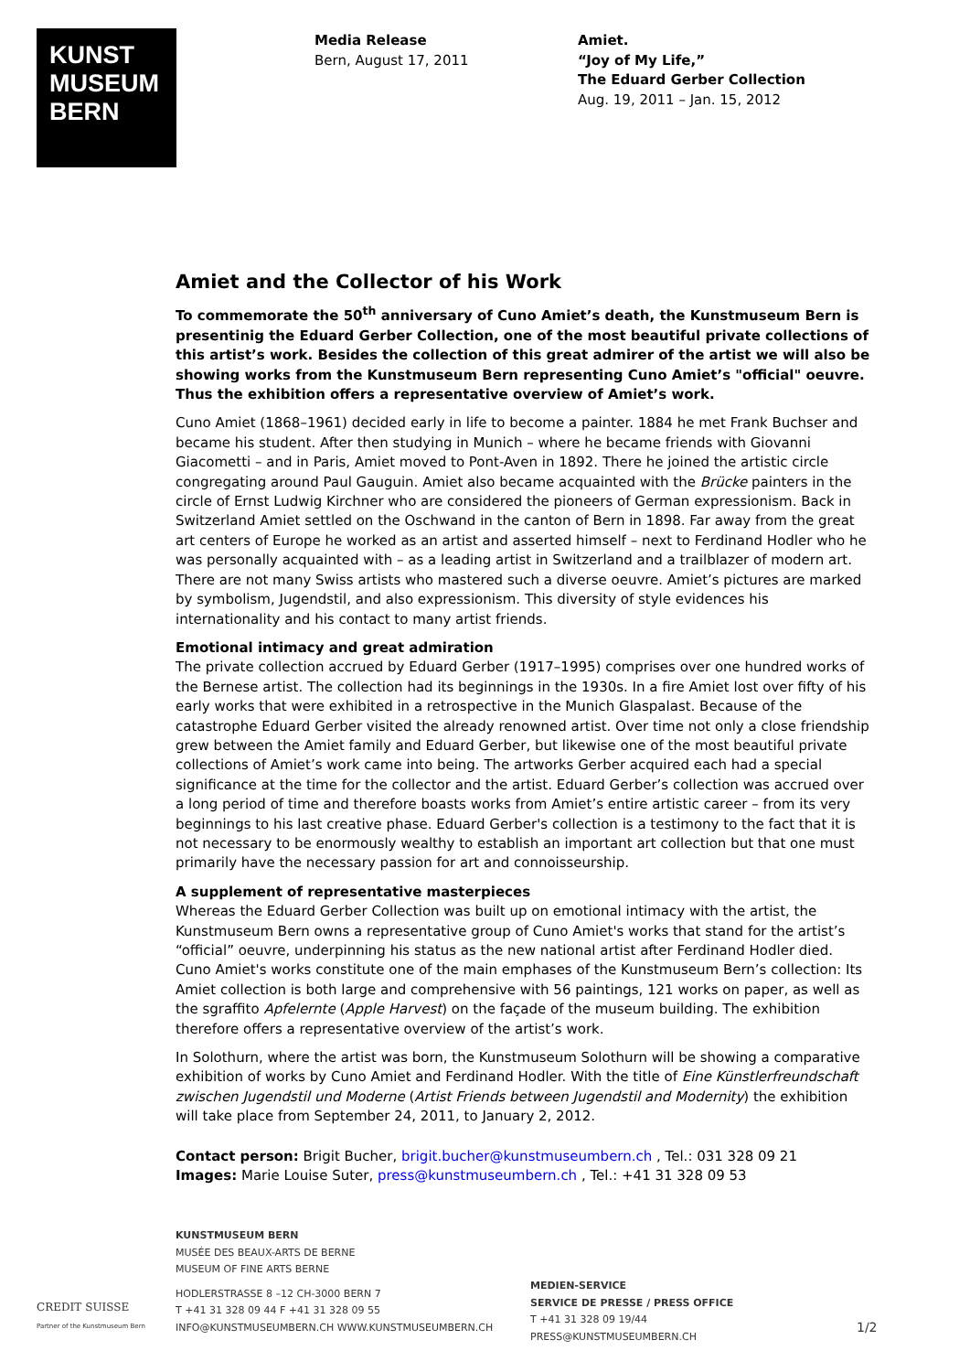KUNST
MUSEUM
BERN
Media Release
Bern, August 17, 2011
Amiet.
“Joy of My Life,”
The Eduard Gerber Collection
Aug. 19, 2011 – Jan. 15, 2012
Amiet and the Collector of his Work
To commemorate the 50<sup>th</sup> anniversary of Cuno Amiet’s death, the Kunstmuseum Bern is presentinig the Eduard Gerber Collection, one of the most beautiful private collections of this artist’s work. Besides the collection of this great admirer of the artist we will also be showing works from the Kunstmuseum Bern representing Cuno Amiet’s "official" oeuvre. Thus the exhibition offers a representative overview of Amiet’s work.
Cuno Amiet (1868–1961) decided early in life to become a painter. 1884 he met Frank Buchser and became his student. After then studying in Munich – where he became friends with Giovanni Giacometti – and in Paris, Amiet moved to Pont-Aven in 1892. There he joined the artistic circle congregating around Paul Gauguin. Amiet also became acquainted with the Brücke painters in the circle of Ernst Ludwig Kirchner who are considered the pioneers of German expressionism. Back in Switzerland Amiet settled on the Oschwand in the canton of Bern in 1898. Far away from the great art centers of Europe he worked as an artist and asserted himself – next to Ferdinand Hodler who he was personally acquainted with – as a leading artist in Switzerland and a trailblazer of modern art. There are not many Swiss artists who mastered such a diverse oeuvre. Amiet’s pictures are marked by symbolism, Jugendstil, and also expressionism. This diversity of style evidences his internationality and his contact to many artist friends.
Emotional intimacy and great admiration
The private collection accrued by Eduard Gerber (1917–1995) comprises over one hundred works of the Bernese artist. The collection had its beginnings in the 1930s. In a fire Amiet lost over fifty of his early works that were exhibited in a retrospective in the Munich Glaspalast. Because of the catastrophe Eduard Gerber visited the already renowned artist. Over time not only a close friendship grew between the Amiet family and Eduard Gerber, but likewise one of the most beautiful private collections of Amiet’s work came into being. The artworks Gerber acquired each had a special significance at the time for the collector and the artist. Eduard Gerber’s collection was accrued over a long period of time and therefore boasts works from Amiet’s entire artistic career – from its very beginnings to his last creative phase. Eduard Gerber's collection is a testimony to the fact that it is not necessary to be enormously wealthy to establish an important art collection but that one must primarily have the necessary passion for art and connoisseurship.
A supplement of representative masterpieces
Whereas the Eduard Gerber Collection was built up on emotional intimacy with the artist, the Kunstmuseum Bern owns a representative group of Cuno Amiet's works that stand for the artist’s “official” oeuvre, underpinning his status as the new national artist after Ferdinand Hodler died. Cuno Amiet's works constitute one of the main emphases of the Kunstmuseum Bern’s collection: Its Amiet collection is both large and comprehensive with 56 paintings, 121 works on paper, as well as the sgraffito Apfelernte (Apple Harvest) on the façade of the museum building. The exhibition therefore offers a representative overview of the artist’s work.
In Solothurn, where the artist was born, the Kunstmuseum Solothurn will be showing a comparative exhibition of works by Cuno Amiet and Ferdinand Hodler. With the title of Eine Künstlerfreundschaft zwischen Jugendstil und Moderne (Artist Friends between Jugendstil and Modernity) the exhibition will take place from September 24, 2011, to January 2, 2012.
Contact person: Brigit Bucher, brigit.bucher@kunstmuseumbern.ch , Tel.: 031 328 09 21
Images: Marie Louise Suter, press@kunstmuseumbern.ch , Tel.: +41 31 328 09 53
CREDIT SUISSE
Partner of the Kunstmuseum Bern
KUNSTMUSEUM BERN
MUSÉE DES BEAUX-ARTS DE BERNE
MUSEUM OF FINE ARTS BERNE
HODLERSTRASSE 8 –12 CH-3000 BERN 7
T +41 31 328 09 44 F +41 31 328 09 55
INFO@KUNSTMUSEUMBERN.CH WWW.KUNSTMUSEUMBERN.CH
MEDIEN-SERVICE
SERVICE DE PRESSE / PRESS OFFICE
T +41 31 328 09 19/44
PRESS@KUNSTMUSEUMBERN.CH
1/2